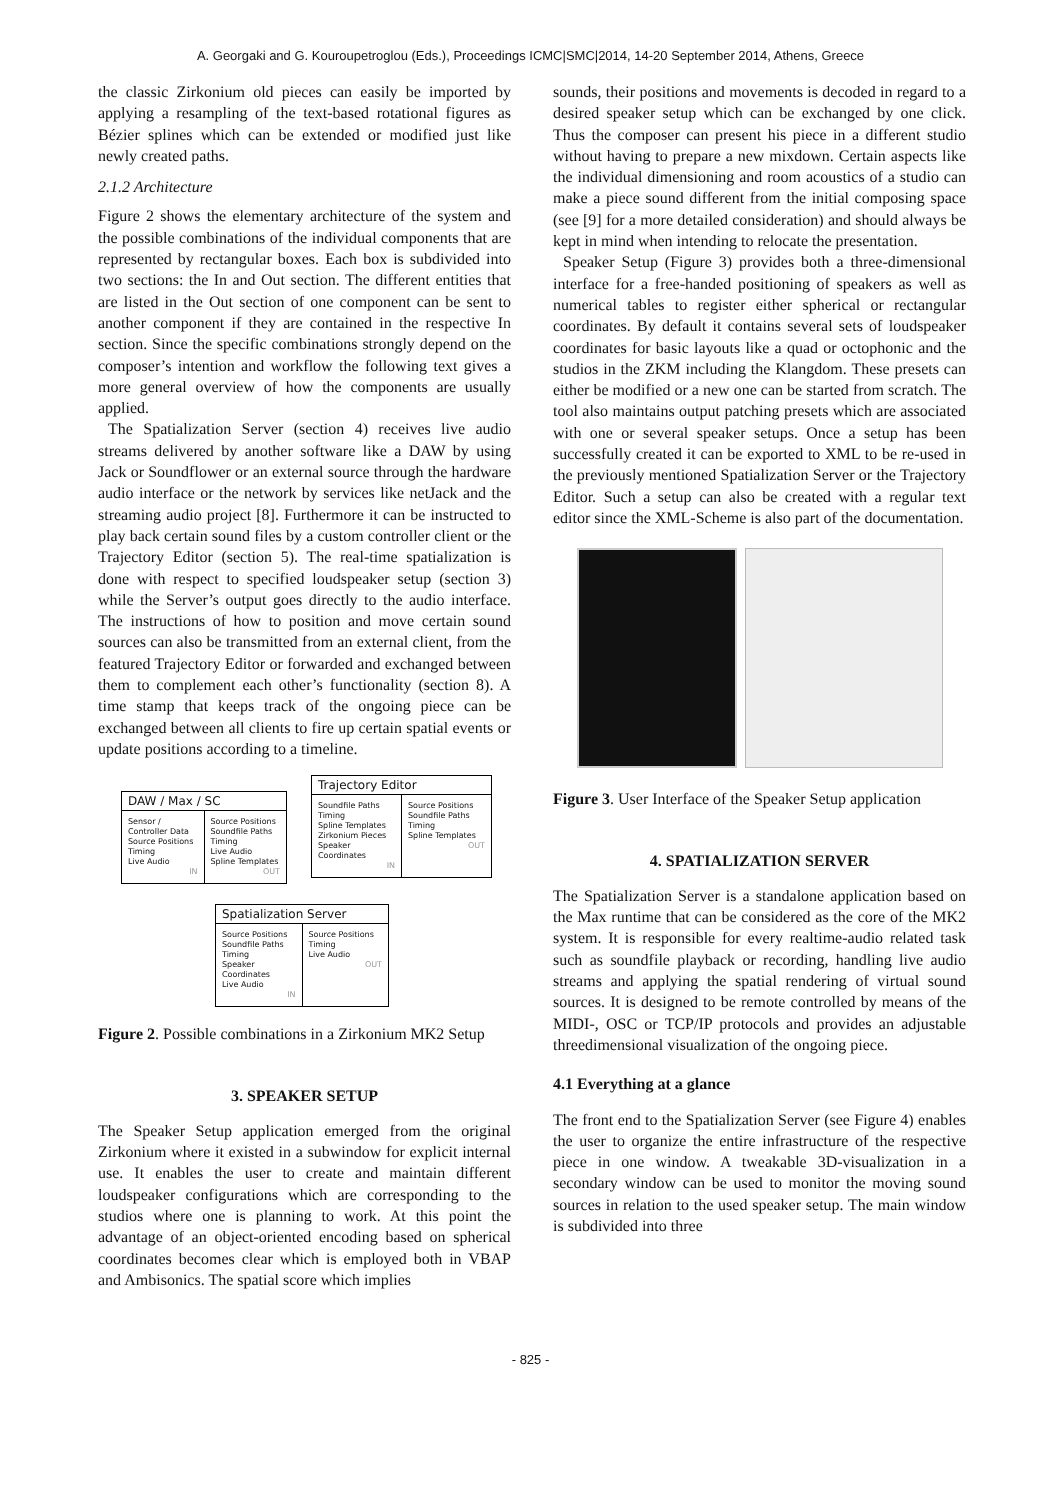A. Georgaki and G. Kouroupetroglou (Eds.), Proceedings ICMC|SMC|2014, 14-20 September 2014, Athens, Greece
the classic Zirkonium old pieces can easily be imported by applying a resampling of the text-based rotational figures as Bézier splines which can be extended or modified just like newly created paths.
2.1.2 Architecture
Figure 2 shows the elementary architecture of the system and the possible combinations of the individual components that are represented by rectangular boxes. Each box is subdivided into two sections: the In and Out section. The different entities that are listed in the Out section of one component can be sent to another component if they are contained in the respective In section. Since the specific combinations strongly depend on the composer’s intention and workflow the following text gives a more general overview of how the components are usually applied.
The Spatialization Server (section 4) receives live audio streams delivered by another software like a DAW by using Jack or Soundflower or an external source through the hardware audio interface or the network by services like netJack and the streaming audio project [8]. Furthermore it can be instructed to play back certain sound files by a custom controller client or the Trajectory Editor (section 5). The real-time spatialization is done with respect to specified loudspeaker setup (section 3) while the Server’s output goes directly to the audio interface. The instructions of how to position and move certain sound sources can also be transmitted from an external client, from the featured Trajectory Editor or forwarded and exchanged between them to complement each other’s functionality (section 8). A time stamp that keeps track of the ongoing piece can be exchanged between all clients to fire up certain spatial events or update positions according to a timeline.
DAW / Max / SC
Sensor /
Controller Data
Source Positions
Timing
Live Audio
IN
Source Positions
Soundfile Paths
Timing
Live Audio
Spline Templates
OUT
Trajectory Editor
Soundfile Paths
Timing
Spline Templates
Zirkonium Pieces
Speaker Coordinates
IN
Source Positions
Soundfile Paths
Timing
Spline Templates
OUT
Spatialization Server
Source Positions
Soundfile Paths
Timing
Speaker Coordinates
Live Audio
IN
Source Positions
Timing
Live Audio
OUT
Figure 2. Possible combinations in a Zirkonium MK2 Setup
3. SPEAKER SETUP
The Speaker Setup application emerged from the original Zirkonium where it existed in a subwindow for explicit internal use. It enables the user to create and maintain different loudspeaker configurations which are corresponding to the studios where one is planning to work. At this point the advantage of an object-oriented encoding based on spherical coordinates becomes clear which is employed both in VBAP and Ambisonics. The spatial score which implies
sounds, their positions and movements is decoded in regard to a desired speaker setup which can be exchanged by one click. Thus the composer can present his piece in a different studio without having to prepare a new mixdown. Certain aspects like the individual dimensioning and room acoustics of a studio can make a piece sound different from the initial composing space (see [9] for a more detailed consideration) and should always be kept in mind when intending to relocate the presentation.
Speaker Setup (Figure 3) provides both a three-dimensional interface for a free-handed positioning of speakers as well as numerical tables to register either spherical or rectangular coordinates. By default it contains several sets of loudspeaker coordinates for basic layouts like a quad or octophonic and the studios in the ZKM including the Klangdom. These presets can either be modified or a new one can be started from scratch. The tool also maintains output patching presets which are associated with one or several speaker setups. Once a setup has been successfully created it can be exported to XML to be re-used in the previously mentioned Spatialization Server or the Trajectory Editor. Such a setup can also be created with a regular text editor since the XML-Scheme is also part of the documentation.
Figure 3. User Interface of the Speaker Setup application
4. SPATIALIZATION SERVER
The Spatialization Server is a standalone application based on the Max runtime that can be considered as the core of the MK2 system. It is responsible for every realtime-audio related task such as soundfile playback or recording, handling live audio streams and applying the spatial rendering of virtual sound sources. It is designed to be remote controlled by means of the MIDI-, OSC or TCP/IP protocols and provides an adjustable threedimensional visualization of the ongoing piece.
4.1 Everything at a glance
The front end to the Spatialization Server (see Figure 4) enables the user to organize the entire infrastructure of the respective piece in one window. A tweakable 3D-visualization in a secondary window can be used to monitor the moving sound sources in relation to the used speaker setup. The main window is subdivided into three
- 825 -